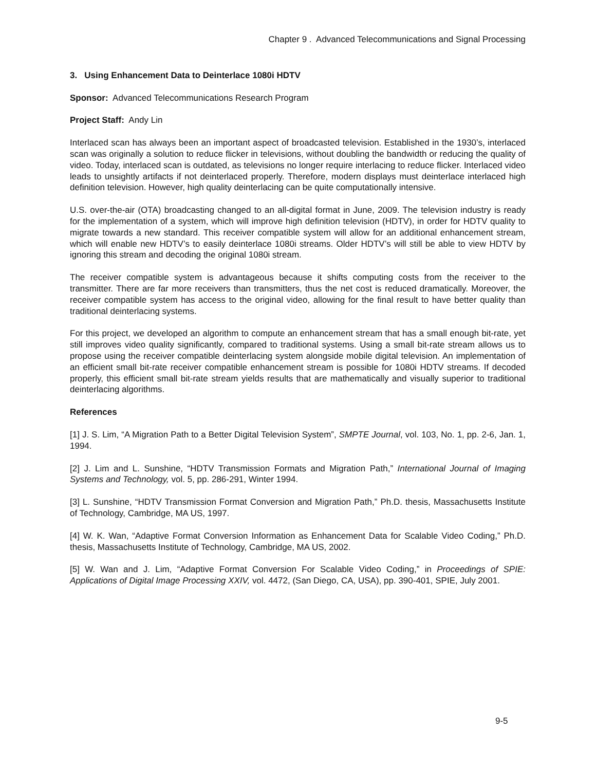Chapter 9 . Advanced Telecommunications and Signal Processing
3. Using Enhancement Data to Deinterlace 1080i HDTV
Sponsor: Advanced Telecommunications Research Program
Project Staff: Andy Lin
Interlaced scan has always been an important aspect of broadcasted television. Established in the 1930’s, interlaced scan was originally a solution to reduce flicker in televisions, without doubling the bandwidth or reducing the quality of video. Today, interlaced scan is outdated, as televisions no longer require interlacing to reduce flicker. Interlaced video leads to unsightly artifacts if not deinterlaced properly. Therefore, modern displays must deinterlace interlaced high definition television. However, high quality deinterlacing can be quite computationally intensive.
U.S. over-the-air (OTA) broadcasting changed to an all-digital format in June, 2009. The television industry is ready for the implementation of a system, which will improve high definition television (HDTV), in order for HDTV quality to migrate towards a new standard. This receiver compatible system will allow for an additional enhancement stream, which will enable new HDTV’s to easily deinterlace 1080i streams. Older HDTV’s will still be able to view HDTV by ignoring this stream and decoding the original 1080i stream.
The receiver compatible system is advantageous because it shifts computing costs from the receiver to the transmitter. There are far more receivers than transmitters, thus the net cost is reduced dramatically. Moreover, the receiver compatible system has access to the original video, allowing for the final result to have better quality than traditional deinterlacing systems.
For this project, we developed an algorithm to compute an enhancement stream that has a small enough bit-rate, yet still improves video quality significantly, compared to traditional systems. Using a small bit-rate stream allows us to propose using the receiver compatible deinterlacing system alongside mobile digital television. An implementation of an efficient small bit-rate receiver compatible enhancement stream is possible for 1080i HDTV streams. If decoded properly, this efficient small bit-rate stream yields results that are mathematically and visually superior to traditional deinterlacing algorithms.
References
[1] J. S. Lim, “A Migration Path to a Better Digital Television System”, SMPTE Journal, vol. 103, No. 1, pp. 2-6, Jan. 1, 1994.
[2] J. Lim and L. Sunshine, “HDTV Transmission Formats and Migration Path,” International Journal of Imaging Systems and Technology, vol. 5, pp. 286-291, Winter 1994.
[3] L. Sunshine, “HDTV Transmission Format Conversion and Migration Path,” Ph.D. thesis, Massachusetts Institute of Technology, Cambridge, MA US, 1997.
[4] W. K. Wan, “Adaptive Format Conversion Information as Enhancement Data for Scalable Video Coding,” Ph.D. thesis, Massachusetts Institute of Technology, Cambridge, MA US, 2002.
[5] W. Wan and J. Lim, “Adaptive Format Conversion For Scalable Video Coding,” in Proceedings of SPIE: Applications of Digital Image Processing XXIV, vol. 4472, (San Diego, CA, USA), pp. 390-401, SPIE, July 2001.
9-5